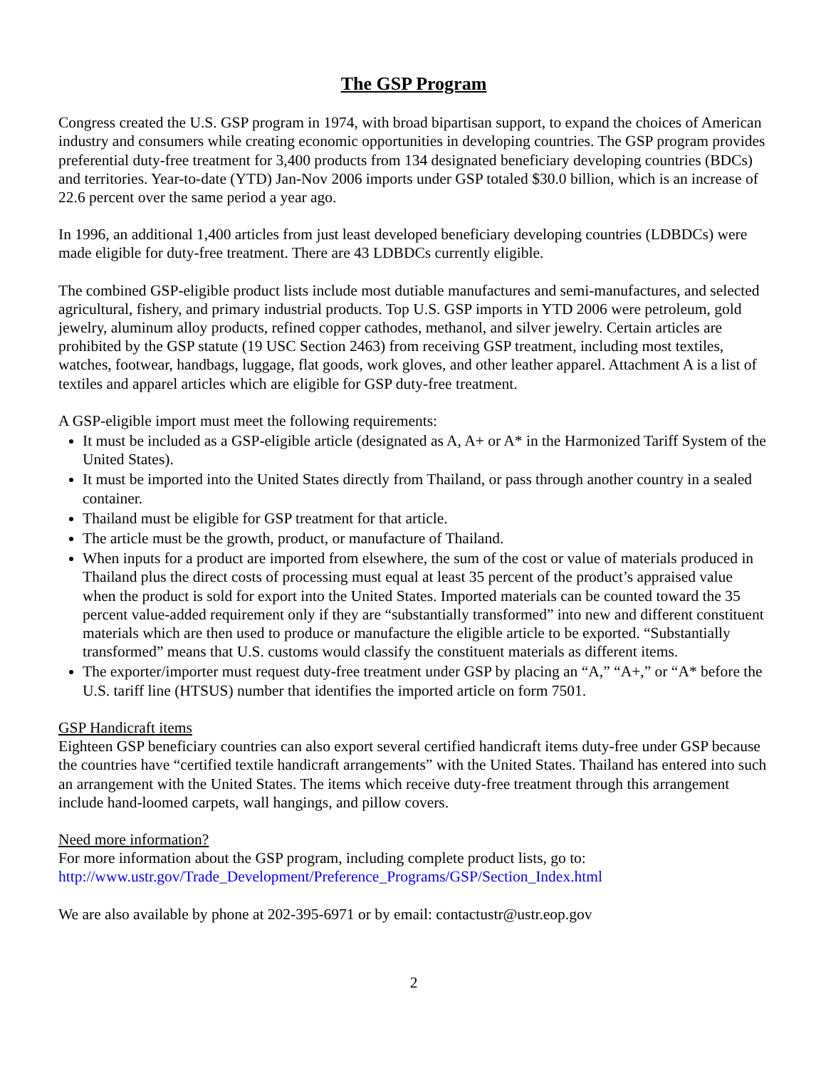The GSP Program
Congress created the U.S. GSP program in 1974, with broad bipartisan support, to expand the choices of American industry and consumers while creating economic opportunities in developing countries. The GSP program provides preferential duty-free treatment for 3,400 products from 134 designated beneficiary developing countries (BDCs) and territories. Year-to-date (YTD) Jan-Nov 2006 imports under GSP totaled $30.0 billion, which is an increase of 22.6 percent over the same period a year ago.
In 1996, an additional 1,400 articles from just least developed beneficiary developing countries (LDBDCs) were made eligible for duty-free treatment. There are 43 LDBDCs currently eligible.
The combined GSP-eligible product lists include most dutiable manufactures and semi-manufactures, and selected agricultural, fishery, and primary industrial products. Top U.S. GSP imports in YTD 2006 were petroleum, gold jewelry, aluminum alloy products, refined copper cathodes, methanol, and silver jewelry. Certain articles are prohibited by the GSP statute (19 USC Section 2463) from receiving GSP treatment, including most textiles, watches, footwear, handbags, luggage, flat goods, work gloves, and other leather apparel. Attachment A is a list of textiles and apparel articles which are eligible for GSP duty-free treatment.
A GSP-eligible import must meet the following requirements:
It must be included as a GSP-eligible article (designated as A, A+ or A* in the Harmonized Tariff System of the United States).
It must be imported into the United States directly from Thailand, or pass through another country in a sealed container.
Thailand must be eligible for GSP treatment for that article.
The article must be the growth, product, or manufacture of Thailand.
When inputs for a product are imported from elsewhere, the sum of the cost or value of materials produced in Thailand plus the direct costs of processing must equal at least 35 percent of the product’s appraised value when the product is sold for export into the United States. Imported materials can be counted toward the 35 percent value-added requirement only if they are “substantially transformed” into new and different constituent materials which are then used to produce or manufacture the eligible article to be exported. “Substantially transformed” means that U.S. customs would classify the constituent materials as different items.
The exporter/importer must request duty-free treatment under GSP by placing an “A,” “A+,” or “A* before the U.S. tariff line (HTSUS) number that identifies the imported article on form 7501.
GSP Handicraft items
Eighteen GSP beneficiary countries can also export several certified handicraft items duty-free under GSP because the countries have “certified textile handicraft arrangements” with the United States. Thailand has entered into such an arrangement with the United States. The items which receive duty-free treatment through this arrangement include hand-loomed carpets, wall hangings, and pillow covers.
Need more information?
For more information about the GSP program, including complete product lists, go to:
http://www.ustr.gov/Trade_Development/Preference_Programs/GSP/Section_Index.html
We are also available by phone at 202-395-6971 or by email: contactustr@ustr.eop.gov
2